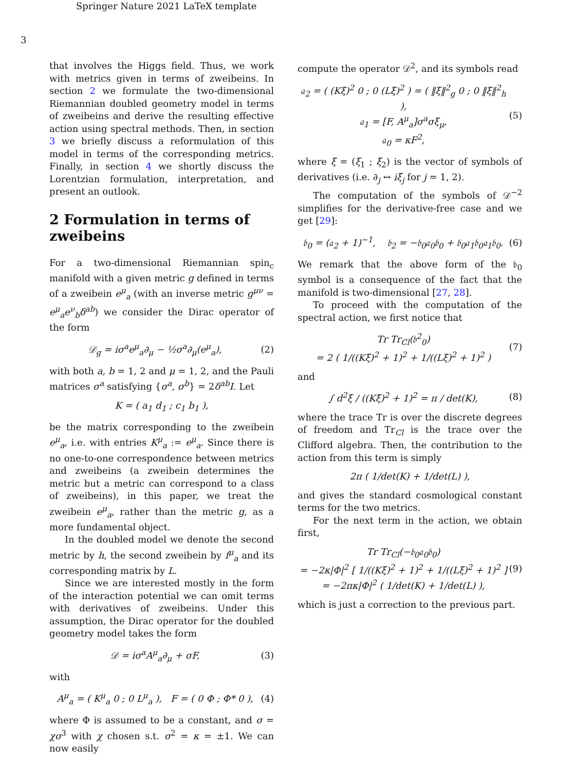Springer Nature 2021 LaTeX template
3
that involves the Higgs field. Thus, we work with metrics given in terms of zweibeins. In section 2 we formulate the two-dimensional Riemannian doubled geometry model in terms of zweibeins and derive the resulting effective action using spectral methods. Then, in section 3 we briefly discuss a reformulation of this model in terms of the corresponding metrics. Finally, in section 4 we shortly discuss the Lorentzian formulation, interpretation, and present an outlook.
2 Formulation in terms of zweibeins
For a two-dimensional Riemannian spin<sub>c</sub> manifold with a given metric g defined in terms of a zweibein e<sup>μ</sup><sub>a</sub> (with an inverse metric g<sup>μν</sup> = e<sup>μ</sup><sub>a</sub>e<sup>ν</sup><sub>b</sub>δ<sup>ab</sup>) we consider the Dirac operator of the form
𝒟<sub>g</sub> = iσ<sup>a</sup>e<sup>μ</sup><sub>a</sub>∂<sub>μ</sub> − ½σ<sup>a</sup>∂<sub>μ</sub>(e<sup>μ</sup><sub>a</sub>), (2)
with both a, b = 1, 2 and μ = 1, 2, and the Pauli matrices σ<sup>a</sup> satisfying {σ<sup>a</sup>, σ<sup>b</sup>} = 2δ<sup>ab</sup>I. Let
K = ( a<sub>1</sub> d<sub>1</sub> ; c<sub>1</sub> b<sub>1</sub> ),
be the matrix corresponding to the zweibein e<sup>μ</sup><sub>a</sub>, i.e. with entries K<sup>μ</sup><sub>a</sub> := e<sup>μ</sup><sub>a</sub>. Since there is no one-to-one correspondence between metrics and zweibeins (a zweibein determines the metric but a metric can correspond to a class of zweibeins), in this paper, we treat the zweibein e<sup>μ</sup><sub>a</sub>, rather than the metric g, as a more fundamental object.
In the doubled model we denote the second metric by h, the second zweibein by f<sup>μ</sup><sub>a</sub> and its corresponding matrix by L.
Since we are interested mostly in the form of the interaction potential we can omit terms with derivatives of zweibeins. Under this assumption, the Dirac operator for the doubled geometry model takes the form
𝒟 = iσ<sup>a</sup>A<sup>μ</sup><sub>a</sub>∂<sub>μ</sub> + σF, (3)
with
A<sup>μ</sup><sub>a</sub> = ( K<sup>μ</sup><sub>a</sub> 0 ; 0 L<sup>μ</sup><sub>a</sub> ), F = ( 0 Φ ; Φ* 0 ), (4)
where Φ is assumed to be a constant, and σ = χσ<sup>3</sup> with χ chosen s.t. σ<sup>2</sup> = κ = ±1. We can now easily
compute the operator 𝒟<sup>2</sup>, and its symbols read
𝔞<sub>2</sub> = ( (Kξ)<sup>2</sup> 0 ; 0 (Lξ)<sup>2</sup> ) = ( ‖ξ‖<sup>2</sup><sub>g</sub> 0 ; 0 ‖ξ‖<sup>2</sup><sub>h</sub> ),
𝔞<sub>1</sub> = [F, A<sup>μ</sup><sub>a</sub>]σ<sup>a</sup>σξ<sub>μ</sub>,
𝔞<sub>0</sub> = κF<sup>2</sup>, (5)
where ξ = (ξ<sub>1</sub> ; ξ<sub>2</sub>) is the vector of symbols of derivatives (i.e. ∂<sub>j</sub> ↔ iξ<sub>j</sub> for j = 1, 2).
The computation of the symbols of 𝒟<sup>−2</sup> simplifies for the derivative-free case and we get [29]:
𝔟<sub>0</sub> = (𝔞<sub>2</sub> + 1)<sup>−1</sup>, 𝔟<sub>2</sub> = −𝔟<sub>0</sub>𝔞<sub>0</sub>𝔟<sub>0</sub> + 𝔟<sub>0</sub>𝔞<sub>1</sub>𝔟<sub>0</sub>𝔞<sub>1</sub>𝔟<sub>0</sub>. (6)
We remark that the above form of the 𝔟<sub>0</sub> symbol is a consequence of the fact that the manifold is two-dimensional [27, 28].
To proceed with the computation of the spectral action, we first notice that
Tr Tr<sub>Cl</sub>(𝔟<sup>2</sup><sub>0</sub>)
= 2 ( 1/((Kξ)<sup>2</sup> + 1)<sup>2</sup> + 1/((Lξ)<sup>2</sup> + 1)<sup>2</sup> ) (7)
and
∫ d<sup>2</sup>ξ / ((Kξ)<sup>2</sup> + 1)<sup>2</sup> = π / det(K), (8)
where the trace Tr is over the discrete degrees of freedom and Tr<sub>Cl</sub> is the trace over the Clifford algebra. Then, the contribution to the action from this term is simply
2π ( 1/det(K) + 1/det(L) ),
and gives the standard cosmological constant terms for the two metrics.
For the next term in the action, we obtain first,
Tr Tr<sub>Cl</sub>(−𝔟<sub>0</sub>𝔞<sub>0</sub>𝔟<sub>0</sub>)
= −2κ|Φ|<sup>2</sup> [ 1/((Kξ)<sup>2</sup> + 1)<sup>2</sup> + 1/((Lξ)<sup>2</sup> + 1)<sup>2</sup> ]
= −2πκ|Φ|<sup>2</sup> ( 1/det(K) + 1/det(L) ), (9)
which is just a correction to the previous part.